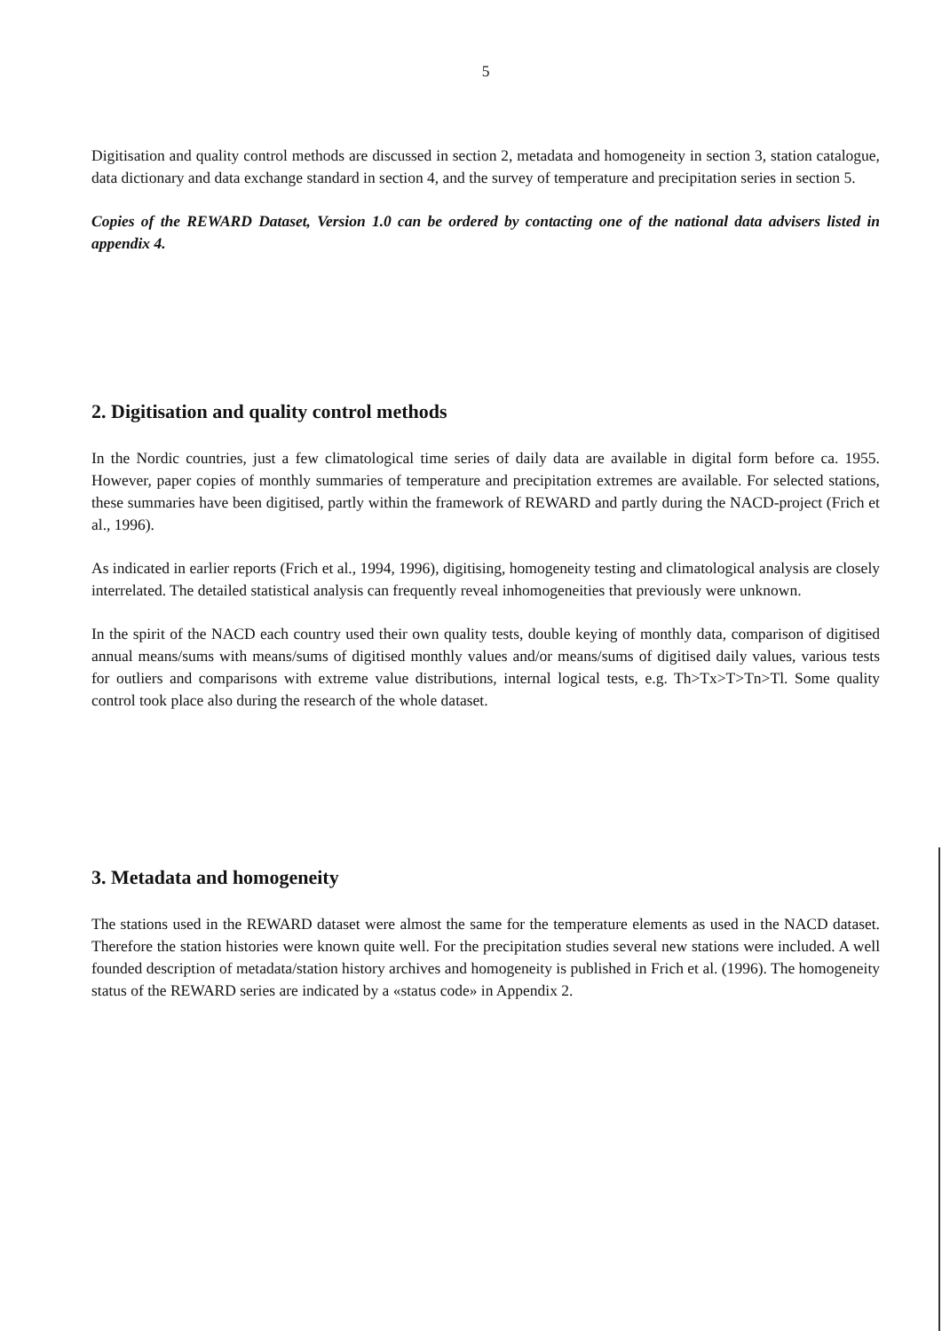5
Digitisation and quality control methods are discussed in section 2, metadata and homogeneity in section 3, station catalogue, data dictionary and data exchange standard in section 4, and the survey of temperature and precipitation series in section 5.
Copies of the REWARD Dataset, Version 1.0 can be ordered by contacting one of the national data advisers listed in appendix 4.
2. Digitisation and quality control methods
In the Nordic countries, just a few climatological time series of daily data are available in digital form before ca. 1955. However, paper copies of monthly summaries of temperature and precipitation extremes are available. For selected stations, these summaries have been digitised, partly within the framework of REWARD and partly during the NACD-project (Frich et al., 1996).
As indicated in earlier reports (Frich et al., 1994, 1996), digitising, homogeneity testing and climatological analysis are closely interrelated. The detailed statistical analysis can frequently reveal inhomogeneities that previously were unknown.
In the spirit of the NACD each country used their own quality tests, double keying of monthly data, comparison of digitised annual means/sums with means/sums of digitised monthly values and/or means/sums of digitised daily values, various tests for outliers and comparisons with extreme value distributions, internal logical tests, e.g. Th>Tx>T>Tn>Tl. Some quality control took place also during the research of the whole dataset.
3. Metadata and homogeneity
The stations used in the REWARD dataset were almost the same for the temperature elements as used in the NACD dataset. Therefore the station histories were known quite well. For the precipitation studies several new stations were included. A well founded description of metadata/station history archives and homogeneity is published in Frich et al. (1996). The homogeneity status of the REWARD series are indicated by a «status code» in Appendix 2.